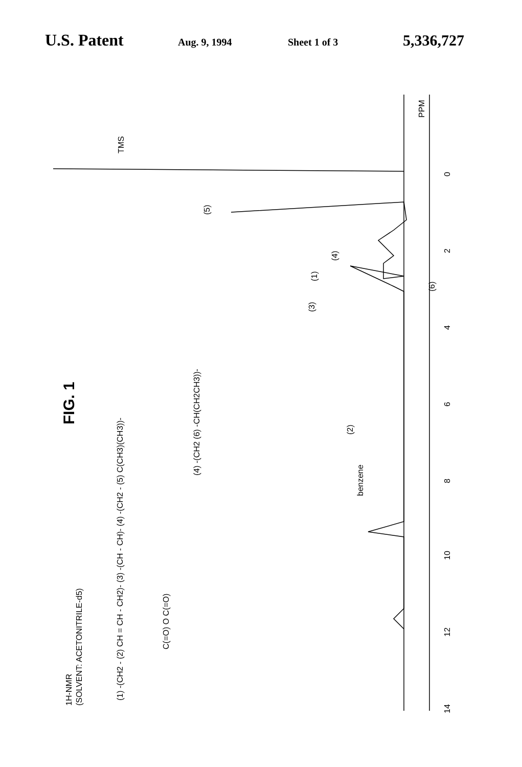U.S. Patent Aug. 9, 1994 Sheet 1 of 3 5,336,727
TMS
PPM
0
2
4
6
8
10
12
14
FIG. 1
1H-NMR
(SOLVENT: ACETONITRILE-d5)
(1) -(CH2 - (2) CH = CH - CH2)- (3) -(CH - CH)- (4) -(CH2 - (5) C(CH3)(CH3))-
C(=O) O C(=O)
(4) -(CH2 (6) -CH(CH2CH3))-
(5)
(4)
(1)
(6)
(3)
(2)
benzene